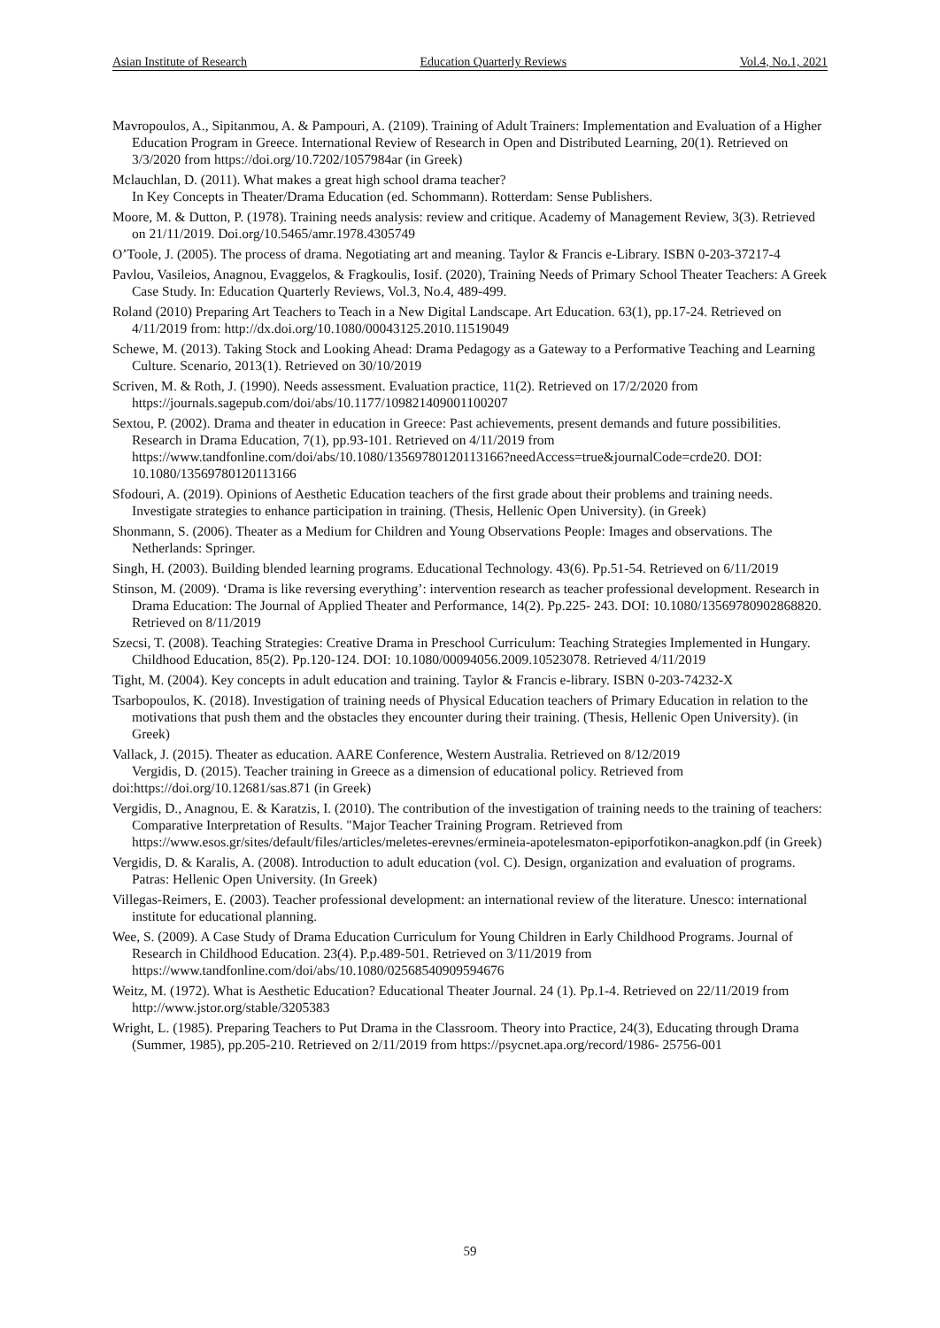Asian Institute of Research Education Quarterly Reviews Vol.4, No.1, 2021
Mavropoulos, A., Sipitanmou, A. & Pampouri, A. (2109). Training of Adult Trainers: Implementation and Evaluation of a Higher Education Program in Greece. International Review of Research in Open and Distributed Learning, 20(1). Retrieved on 3/3/2020 from https://doi.org/10.7202/1057984ar (in Greek)
Mclauchlan, D. (2011). What makes a great high school drama teacher?
In Key Concepts in Theater/Drama Education (ed. Schommann). Rotterdam: Sense Publishers.
Moore, M. & Dutton, P. (1978). Training needs analysis: review and critique. Academy of Management Review, 3(3). Retrieved on 21/11/2019. Doi.org/10.5465/amr.1978.4305749
O’Toole, J. (2005). The process of drama. Negotiating art and meaning. Taylor & Francis e-Library. ISBN 0-203-37217-4
Pavlou, Vasileios, Anagnou, Evaggelos, & Fragkoulis, Iosif. (2020), Training Needs of Primary School Theater Teachers: A Greek Case Study. In: Education Quarterly Reviews, Vol.3, No.4, 489-499.
Roland (2010) Preparing Art Teachers to Teach in a New Digital Landscape. Art Education. 63(1), pp.17-24. Retrieved on 4/11/2019 from: http://dx.doi.org/10.1080/00043125.2010.11519049
Schewe, M. (2013). Taking Stock and Looking Ahead: Drama Pedagogy as a Gateway to a Performative Teaching and Learning Culture. Scenario, 2013(1). Retrieved on 30/10/2019
Scriven, M. & Roth, J. (1990). Needs assessment. Evaluation practice, 11(2). Retrieved on 17/2/2020 from https://journals.sagepub.com/doi/abs/10.1177/109821409001100207
Sextou, P. (2002). Drama and theater in education in Greece: Past achievements, present demands and future possibilities. Research in Drama Education, 7(1), pp.93-101. Retrieved on 4/11/2019 from https://www.tandfonline.com/doi/abs/10.1080/13569780120113166?needAccess=true&journalCode=crde20. DOI: 10.1080/13569780120113166
Sfodouri, A. (2019). Opinions of Aesthetic Education teachers of the first grade about their problems and training needs. Investigate strategies to enhance participation in training. (Thesis, Hellenic Open University). (in Greek)
Shonmann, S. (2006). Theater as a Medium for Children and Young Observations People: Images and observations. The Netherlands: Springer.
Singh, H. (2003). Building blended learning programs. Educational Technology. 43(6). Pp.51-54. Retrieved on 6/11/2019
Stinson, M. (2009). ‘Drama is like reversing everything’: intervention research as teacher professional development. Research in Drama Education: The Journal of Applied Theater and Performance, 14(2). Pp.225- 243. DOI: 10.1080/13569780902868820. Retrieved on 8/11/2019
Szecsi, T. (2008). Teaching Strategies: Creative Drama in Preschool Curriculum: Teaching Strategies Implemented in Hungary. Childhood Education, 85(2). Pp.120-124. DOI: 10.1080/00094056.2009.10523078. Retrieved 4/11/2019
Tight, M. (2004). Key concepts in adult education and training. Taylor & Francis e-library. ISBN 0-203-74232-X
Tsarbopoulos, K. (2018). Investigation of training needs of Physical Education teachers of Primary Education in relation to the motivations that push them and the obstacles they encounter during their training. (Thesis, Hellenic Open University). (in Greek)
Vallack, J. (2015). Theater as education. AARE Conference, Western Australia. Retrieved on 8/12/2019
Vergidis, D. (2015). Teacher training in Greece as a dimension of educational policy. Retrieved from
doi:https://doi.org/10.12681/sas.871 (in Greek)
Vergidis, D., Anagnou, E. & Karatzis, I. (2010). The contribution of the investigation of training needs to the training of teachers: Comparative Interpretation of Results. "Major Teacher Training Program. Retrieved from https://www.esos.gr/sites/default/files/articles/meletes-erevnes/ermineia-apotelesmaton-epiporfotikon-anagkon.pdf (in Greek)
Vergidis, D. & Karalis, A. (2008). Introduction to adult education (vol. C). Design, organization and evaluation of programs. Patras: Hellenic Open University. (In Greek)
Villegas-Reimers, E. (2003). Teacher professional development: an international review of the literature. Unesco: international institute for educational planning.
Wee, S. (2009). A Case Study of Drama Education Curriculum for Young Children in Early Childhood Programs. Journal of Research in Childhood Education. 23(4). P.p.489-501. Retrieved on 3/11/2019 from https://www.tandfonline.com/doi/abs/10.1080/02568540909594676
Weitz, M. (1972). What is Aesthetic Education? Educational Theater Journal. 24 (1). Pp.1-4. Retrieved on 22/11/2019 from http://www.jstor.org/stable/3205383
Wright, L. (1985). Preparing Teachers to Put Drama in the Classroom. Theory into Practice, 24(3), Educating through Drama (Summer, 1985), pp.205-210. Retrieved on 2/11/2019 from https://psycnet.apa.org/record/1986- 25756-001
59